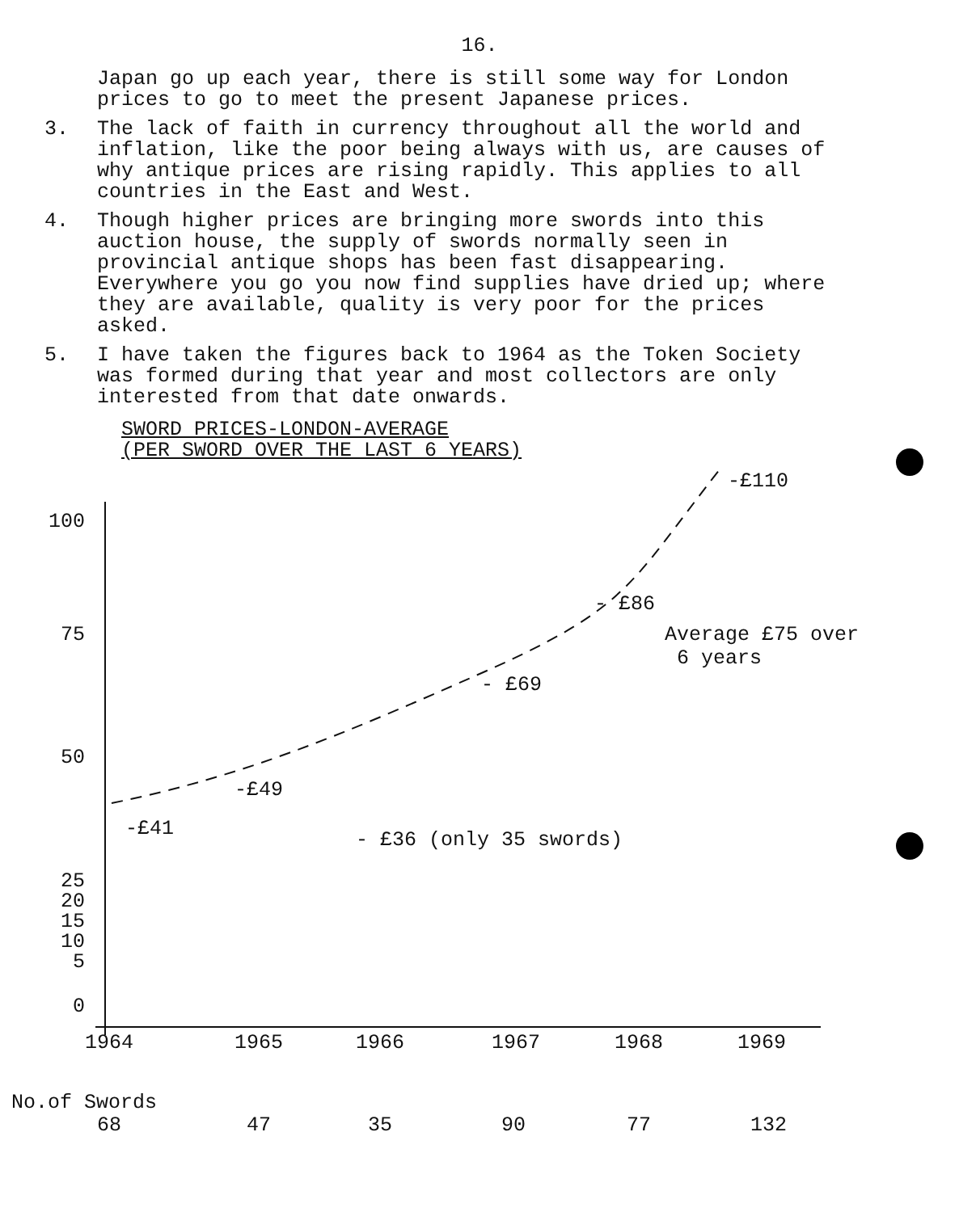16.
Japan go up each year, there is still some way for London prices to go to meet the present Japanese prices.
3. The lack of faith in currency throughout all the world and inflation, like the poor being always with us, are causes of why antique prices are rising rapidly. This applies to all countries in the East and West.
4. Though higher prices are bringing more swords into this auction house, the supply of swords normally seen in provincial antique shops has been fast disappearing. Everywhere you go you now find supplies have dried up; where they are available, quality is very poor for the prices asked.
5. I have taken the figures back to 1964 as the Token Society was formed during that year and most collectors are only interested from that date onwards.
SWORD PRICES-LONDON-AVERAGE
(PER SWORD OVER THE LAST 6 YEARS)
100
75
50
25
20
15
10
5
0
-£110
- £86
Average £75 over
6 years
- £69
-£49
-£41 - £36 (only 35 swords)
1964 1965 1966 1967 1968 1969
No.of Swords
68 47 35 90 77 132